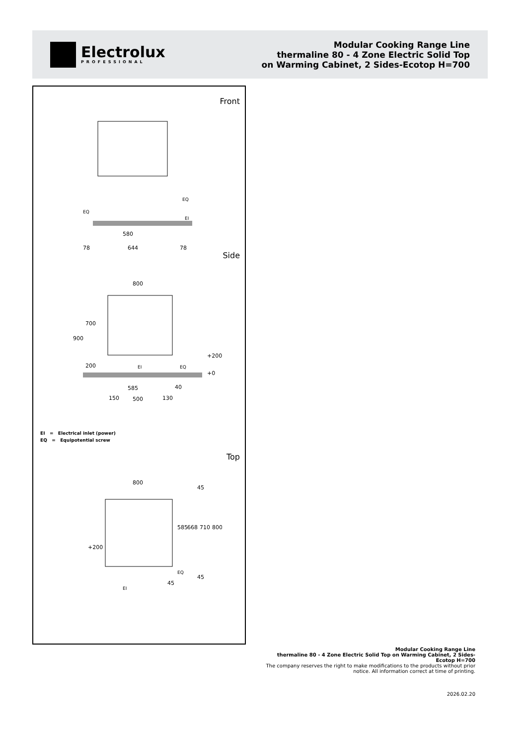Electrolux
PROFESSIONAL
Modular Cooking Range Line
thermaline 80 - 4 Zone Electric Solid Top
on Warming Cabinet, 2 Sides-Ecotop H=700
Front
580
644
78
78
EQ
EQ
EI
Side
800
900
700
200
+200
+0
585
40
150
500
130
EI
EQ
EI = Electrical inlet (power)
EQ = Equipotential screw
Top
800
+200
45
585
668
710
800
45
45
EQ
EI
Modular Cooking Range Line
thermaline 80 - 4 Zone Electric Solid Top on Warming Cabinet, 2 Sides-
Ecotop H=700
The company reserves the right to make modifications to the products without prior notice. All information correct at time of printing.
2026.02.20